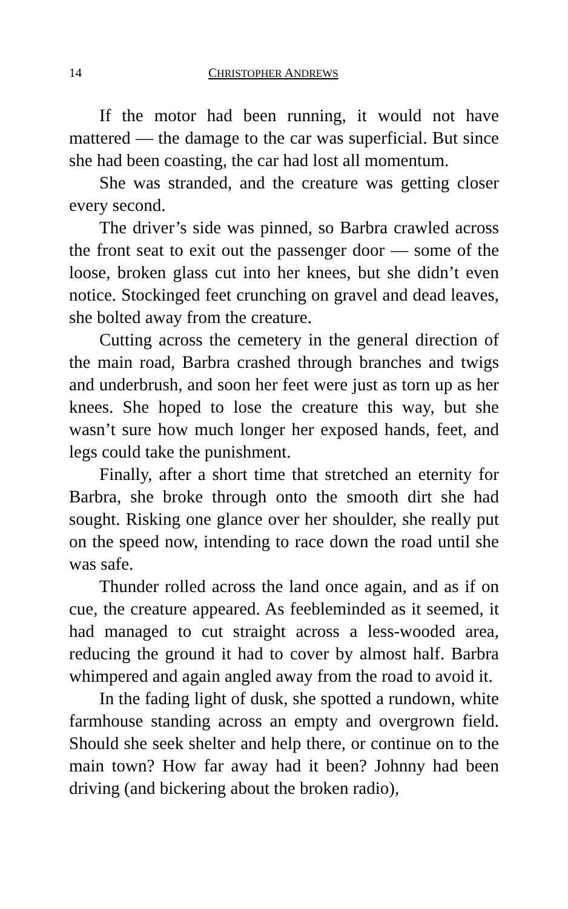14 CHRISTOPHER ANDREWS
If the motor had been running, it would not have mattered — the damage to the car was superficial. But since she had been coasting, the car had lost all momentum.
She was stranded, and the creature was getting closer every second.
The driver’s side was pinned, so Barbra crawled across the front seat to exit out the passenger door — some of the loose, broken glass cut into her knees, but she didn’t even notice. Stockinged feet crunching on gravel and dead leaves, she bolted away from the creature.
Cutting across the cemetery in the general direction of the main road, Barbra crashed through branches and twigs and underbrush, and soon her feet were just as torn up as her knees. She hoped to lose the creature this way, but she wasn’t sure how much longer her exposed hands, feet, and legs could take the punishment.
Finally, after a short time that stretched an eternity for Barbra, she broke through onto the smooth dirt she had sought. Risking one glance over her shoulder, she really put on the speed now, intending to race down the road until she was safe.
Thunder rolled across the land once again, and as if on cue, the creature appeared. As feebleminded as it seemed, it had managed to cut straight across a less-wooded area, reducing the ground it had to cover by almost half. Barbra whimpered and again angled away from the road to avoid it.
In the fading light of dusk, she spotted a rundown, white farmhouse standing across an empty and overgrown field. Should she seek shelter and help there, or continue on to the main town? How far away had it been? Johnny had been driving (and bickering about the broken radio),